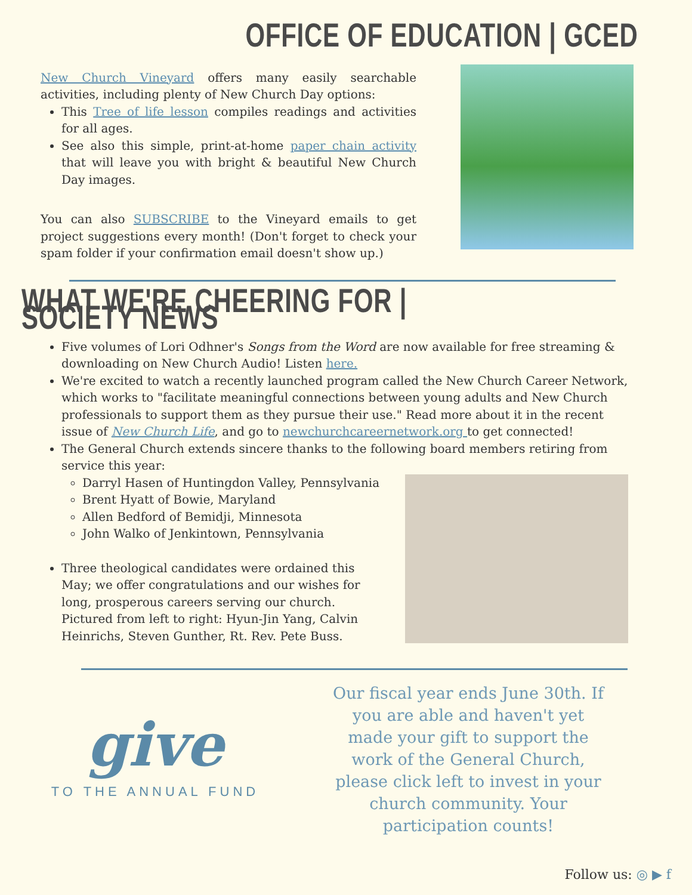OFFICE OF EDUCATION | GCED
New Church Vineyard offers many easily searchable activities, including plenty of New Church Day options:
This Tree of life lesson compiles readings and activities for all ages.
See also this simple, print-at-home paper chain activity that will leave you with bright & beautiful New Church Day images.
You can also SUBSCRIBE to the Vineyard emails to get project suggestions every month! (Don't forget to check your spam folder if your confirmation email doesn't show up.)
WHAT WE'RE CHEERING FOR | SOCIETY NEWS
Five volumes of Lori Odhner's Songs from the Word are now available for free streaming & downloading on New Church Audio! Listen here.
We're excited to watch a recently launched program called the New Church Career Network, which works to "facilitate meaningful connections between young adults and New Church professionals to support them as they pursue their use." Read more about it in the recent issue of New Church Life, and go to newchurchcareernetwork.org to get connected!
The General Church extends sincere thanks to the following board members retiring from service this year:
Darryl Hasen of Huntingdon Valley, Pennsylvania
Brent Hyatt of Bowie, Maryland
Allen Bedford of Bemidji, Minnesota
John Walko of Jenkintown, Pennsylvania
Three theological candidates were ordained this May; we offer congratulations and our wishes for long, prosperous careers serving our church. Pictured from left to right: Hyun-Jin Yang, Calvin Heinrichs, Steven Gunther, Rt. Rev. Pete Buss.
give
TO THE ANNUAL FUND
Our fiscal year ends June 30th. If you are able and haven't yet made your gift to support the work of the General Church, please click left to invest in your church community. Your participation counts!
Follow us: ◎ ▶ f